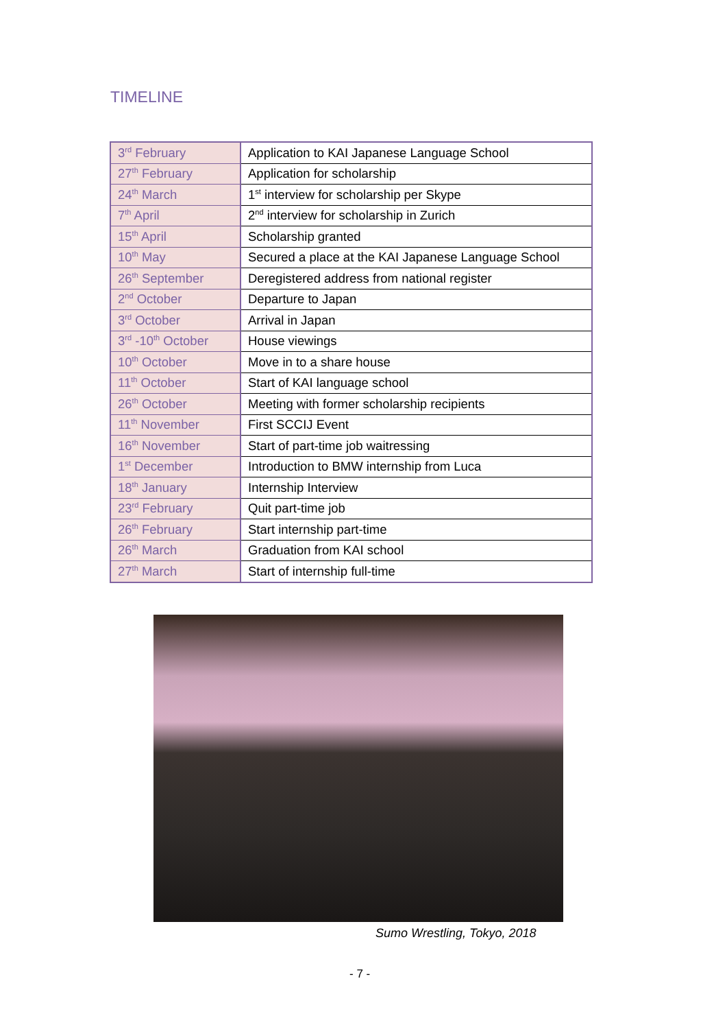TIMELINE
| 3<sup>rd</sup> February | Application to KAI Japanese Language School |
| 27<sup>th</sup> February | Application for scholarship |
| 24<sup>th</sup> March | 1<sup>st</sup> interview for scholarship per Skype |
| 7<sup>th</sup> April | 2<sup>nd</sup> interview for scholarship in Zurich |
| 15<sup>th</sup> April | Scholarship granted |
| 10<sup>th</sup> May | Secured a place at the KAI Japanese Language School |
| 26<sup>th</sup> September | Deregistered address from national register |
| 2<sup>nd</sup> October | Departure to Japan |
| 3<sup>rd</sup> October | Arrival in Japan |
| 3<sup>rd</sup> -10<sup>th</sup> October | House viewings |
| 10<sup>th</sup> October | Move in to a share house |
| 11<sup>th</sup> October | Start of KAI language school |
| 26<sup>th</sup> October | Meeting with former scholarship recipients |
| 11<sup>th</sup> November | First SCCIJ Event |
| 16<sup>th</sup> November | Start of part-time job waitressing |
| 1<sup>st</sup> December | Introduction to BMW internship from Luca |
| 18<sup>th</sup> January | Internship Interview |
| 23<sup>rd</sup> February | Quit part-time job |
| 26<sup>th</sup> February | Start internship part-time |
| 26<sup>th</sup> March | Graduation from KAI school |
| 27<sup>th</sup> March | Start of internship full-time |
Sumo Wrestling, Tokyo, 2018
- 7 -